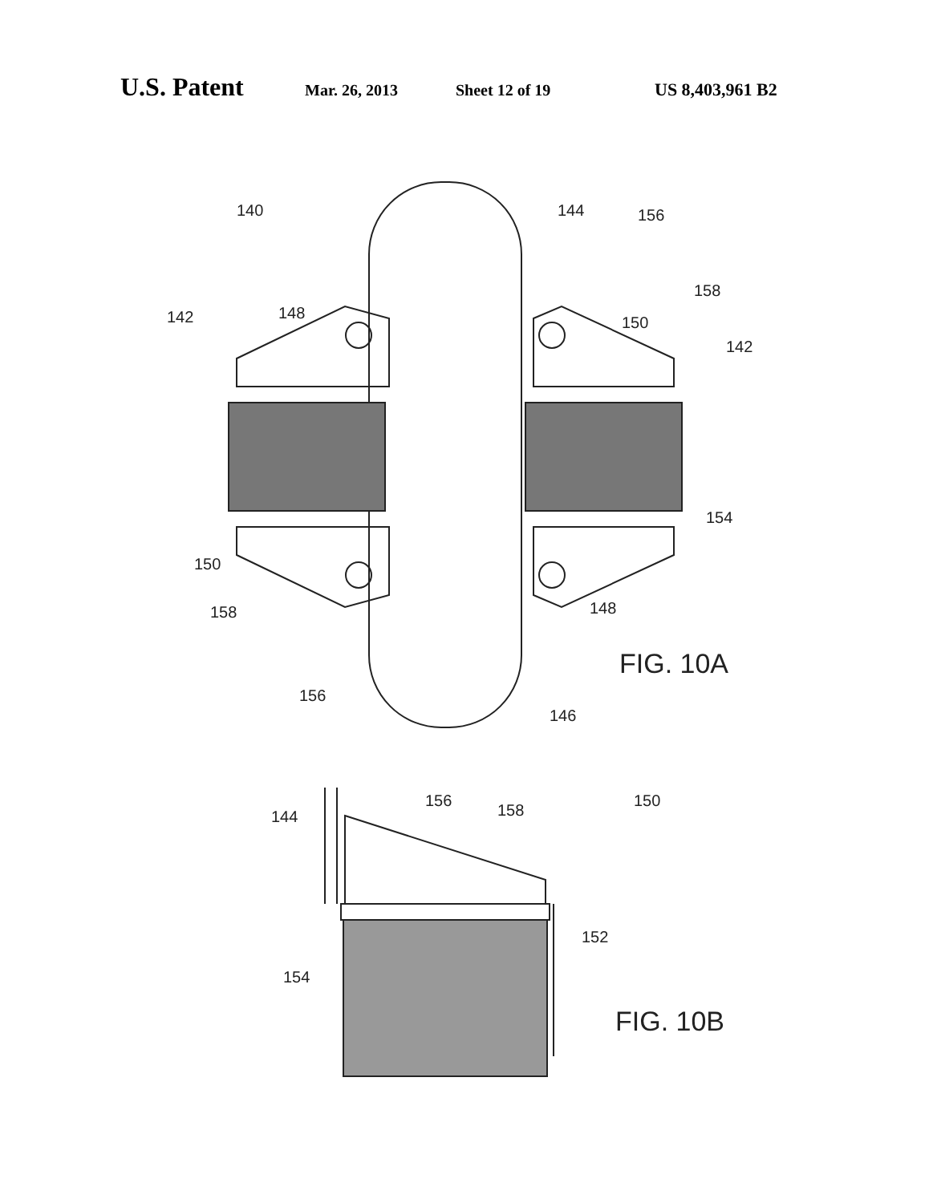U.S. Patent Mar. 26, 2013 Sheet 12 of 19 US 8,403,961 B2
140
144
156
158
142
148
150
142
154
150
158
148
FIG. 10A
156
146
144
156
158
150
152
154
FIG. 10B